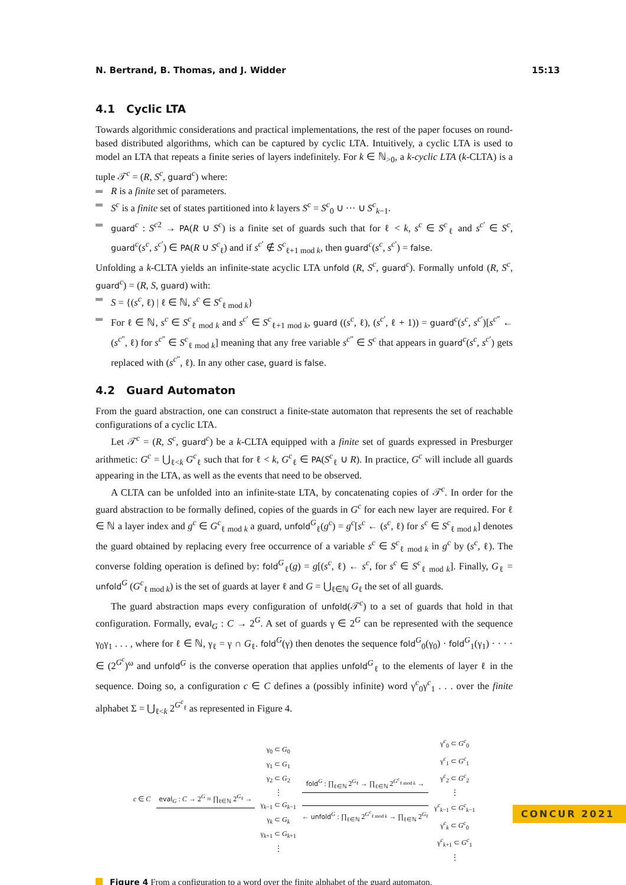N. Bertrand, B. Thomas, and J. Widder 15:13
4.1 Cyclic LTA
Towards algorithmic considerations and practical implementations, the rest of the paper focuses on round-based distributed algorithms, which can be captured by cyclic LTA. Intuitively, a cyclic LTA is used to model an LTA that repeats a finite series of layers indefinitely. For k ∈ ℕ<sub>>0</sub>, a k-cyclic LTA (k-CLTA) is a tuple 𝒯<sup>c</sup> = (R, S<sup>c</sup>, guard<sup>c</sup>) where:
R is a finite set of parameters.
S<sup>c</sup> is a finite set of states partitioned into k layers S<sup>c</sup> = S<sup>c</sup><sub>0</sub> ∪ ··· ∪ S<sup>c</sup><sub>k−1</sub>.
guard<sup>c</sup> : S<sup>c2</sup> → PA(R ∪ S<sup>c</sup>) is a finite set of guards such that for ℓ < k, s<sup>c</sup> ∈ S<sup>c</sup><sub>ℓ</sub> and s<sup>c′</sup> ∈ S<sup>c</sup>, guard<sup>c</sup>(s<sup>c</sup>, s<sup>c′</sup>) ∈ PA(R ∪ S<sup>c</sup><sub>ℓ</sub>) and if s<sup>c′</sup> ∉ S<sup>c</sup><sub>ℓ+1 mod k</sub>, then guard<sup>c</sup>(s<sup>c</sup>, s<sup>c′</sup>) = false.
Unfolding a k-CLTA yields an infinite-state acyclic LTA unfold (R, S<sup>c</sup>, guard<sup>c</sup>). Formally unfold (R, S<sup>c</sup>, guard<sup>c</sup>) = (R, S, guard) with:
S = {(s<sup>c</sup>, ℓ) | ℓ ∈ ℕ, s<sup>c</sup> ∈ S<sup>c</sup><sub>ℓ mod k</sub>}
For ℓ ∈ ℕ, s<sup>c</sup> ∈ S<sup>c</sup><sub>ℓ mod k</sub> and s<sup>c′</sup> ∈ S<sup>c</sup><sub>ℓ+1 mod k</sub>, guard ((s<sup>c</sup>, ℓ), (s<sup>c′</sup>, ℓ + 1)) = guard<sup>c</sup>(s<sup>c</sup>, s<sup>c′</sup>)[s<sup>c″</sup> ← (s<sup>c″</sup>, ℓ) for s<sup>c″</sup> ∈ S<sup>c</sup><sub>ℓ mod k</sub>] meaning that any free variable s<sup>c″</sup> ∈ S<sup>c</sup> that appears in guard<sup>c</sup>(s<sup>c</sup>, s<sup>c′</sup>) gets replaced with (s<sup>c″</sup>, ℓ). In any other case, guard is false.
4.2 Guard Automaton
From the guard abstraction, one can construct a finite-state automaton that represents the set of reachable configurations of a cyclic LTA.
Let 𝒯<sup>c</sup> = (R, S<sup>c</sup>, guard<sup>c</sup>) be a k-CLTA equipped with a finite set of guards expressed in Presburger arithmetic: G<sup>c</sup> = ⋃<sub>ℓ<k</sub> G<sup>c</sup><sub>ℓ</sub> such that for ℓ < k, G<sup>c</sup><sub>ℓ</sub> ∈ PA(S<sup>c</sup><sub>ℓ</sub> ∪ R). In practice, G<sup>c</sup> will include all guards appearing in the LTA, as well as the events that need to be observed.
A CLTA can be unfolded into an infinite-state LTA, by concatenating copies of 𝒯<sup>c</sup>. In order for the guard abstraction to be formally defined, copies of the guards in G<sup>c</sup> for each new layer are required. For ℓ ∈ ℕ a layer index and g<sup>c</sup> ∈ G<sup>c</sup><sub>ℓ mod k</sub> a guard, unfold<sup>G</sup><sub>ℓ</sub>(g<sup>c</sup>) = g<sup>c</sup>[s<sup>c</sup> ← (s<sup>c</sup>, ℓ) for s<sup>c</sup> ∈ S<sup>c</sup><sub>ℓ mod k</sub>] denotes the guard obtained by replacing every free occurrence of a variable s<sup>c</sup> ∈ S<sup>c</sup><sub>ℓ mod k</sub> in g<sup>c</sup> by (s<sup>c</sup>, ℓ). The converse folding operation is defined by: fold<sup>G</sup><sub>ℓ</sub>(g) = g[(s<sup>c</sup>, ℓ) ← s<sup>c</sup>, for s<sup>c</sup> ∈ S<sup>c</sup><sub>ℓ mod k</sub>]. Finally, G<sub>ℓ</sub> = unfold<sup>G</sup> (G<sup>c</sup><sub>ℓ mod k</sub>) is the set of guards at layer ℓ and G = ⋃<sub>ℓ∈ℕ</sub> G<sub>ℓ</sub> the set of all guards.
The guard abstraction maps every configuration of unfold(𝒯<sup>c</sup>) to a set of guards that hold in that configuration. Formally, eval<sub>G</sub> : C → 2<sup>G</sup>. A set of guards γ ∈ 2<sup>G</sup> can be represented with the sequence γ<sub>0</sub>γ<sub>1</sub> . . . , where for ℓ ∈ ℕ, γ<sub>ℓ</sub> = γ ∩ G<sub>ℓ</sub>. fold<sup>G</sup>(γ) then denotes the sequence fold<sup>G</sup><sub>0</sub>(γ<sub>0</sub>) · fold<sup>G</sup><sub>1</sub>(γ<sub>1</sub>) · · · · ∈ (2<sup>G<sup>c</sup></sup>)<sup>ω</sup> and unfold<sup>G</sup> is the converse operation that applies unfold<sup>G</sup><sub>ℓ</sub> to the elements of layer ℓ in the sequence. Doing so, a configuration c ∈ C defines a (possibly infinite) word γ<sup>c</sup><sub>0</sub>γ<sup>c</sup><sub>1</sub> . . . over the finite alphabet Σ = ⋃<sub>ℓ<k</sub> 2<sup>G<sup>c</sup><sub>ℓ</sub></sup> as represented in Figure 4.
c ∈ C eval<sub>G</sub> : C → 2<sup>G</sup> ≈ ∏<sub>ℓ∈ℕ</sub> 2<sup>G<sub>ℓ</sub></sup> →
γ<sub>0</sub> ⊂ G<sub>0</sub>
γ<sub>1</sub> ⊂ G<sub>1</sub>
γ<sub>2</sub> ⊂ G<sub>2</sub>
⋮
γ<sub>k−1</sub> ⊂ G<sub>k−1</sub>
γ<sub>k</sub> ⊂ G<sub>k</sub>
γ<sub>k+1</sub> ⊂ G<sub>k+1</sub>
⋮
fold<sup>G</sup> : ∏<sub>ℓ∈ℕ</sub> 2<sup>G<sub>ℓ</sub></sup> → ∏<sub>ℓ∈ℕ</sub> 2<sup>G<sup>c</sup><sub>ℓ mod k</sub></sup> →
← unfold<sup>G</sup> : ∏<sub>ℓ∈ℕ</sub> 2<sup>G<sup>c</sup><sub>ℓ mod k</sub></sup> → ∏<sub>ℓ∈ℕ</sub> 2<sup>G<sub>ℓ</sub></sup>
γ<sup>c</sup><sub>0</sub> ⊂ G<sup>c</sup><sub>0</sub>
γ<sup>c</sup><sub>1</sub> ⊂ G<sup>c</sup><sub>1</sub>
γ<sup>c</sup><sub>2</sub> ⊂ G<sup>c</sup><sub>2</sub>
⋮
γ<sup>c</sup><sub>k−1</sub> ⊂ G<sup>c</sup><sub>k−1</sub>
γ<sup>c</sup><sub>k</sub> ⊂ G<sup>c</sup><sub>0</sub>
γ<sup>c</sup><sub>k+1</sub> ⊂ G<sup>c</sup><sub>1</sub>
⋮
Figure 4 From a configuration to a word over the finite alphabet of the guard automaton.
CONCUR 2021